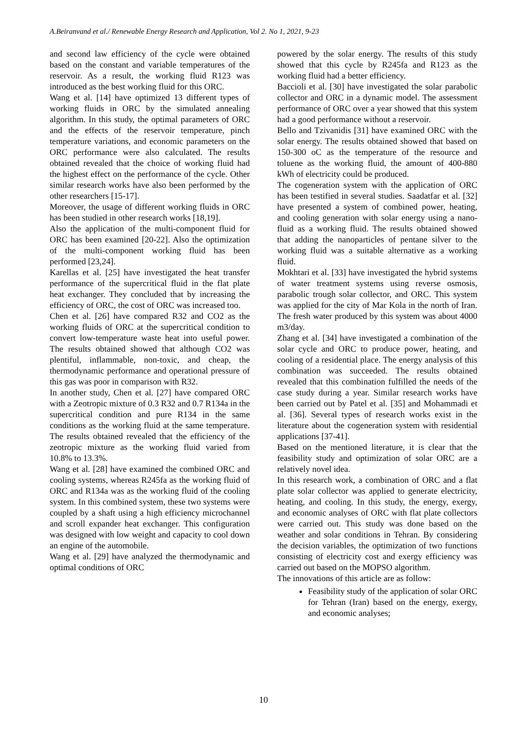A.Beiranvand et al./ Renewable Energy Research and Application, Vol 2. No 1, 2021, 9-23
and second law efficiency of the cycle were obtained based on the constant and variable temperatures of the reservoir. As a result, the working fluid R123 was introduced as the best working fluid for this ORC.
Wang et al. [14] have optimized 13 different types of working fluids in ORC by the simulated annealing algorithm. In this study, the optimal parameters of ORC and the effects of the reservoir temperature, pinch temperature variations, and economic parameters on the ORC performance were also calculated. The results obtained revealed that the choice of working fluid had the highest effect on the performance of the cycle. Other similar research works have also been performed by the other researchers [15-17].
Moreover, the usage of different working fluids in ORC has been studied in other research works [18,19].
Also the application of the multi-component fluid for ORC has been examined [20-22]. Also the optimization of the multi-component working fluid has been performed [23,24].
Karellas et al. [25] have investigated the heat transfer performance of the supercritical fluid in the flat plate heat exchanger. They concluded that by increasing the efficiency of ORC, the cost of ORC was increased too.
Chen et al. [26] have compared R32 and CO2 as the working fluids of ORC at the supercritical condition to convert low-temperature waste heat into useful power. The results obtained showed that although CO2 was plentiful, inflammable, non-toxic, and cheap, the thermodynamic performance and operational pressure of this gas was poor in comparison with R32.
In another study, Chen et al. [27] have compared ORC with a Zeotropic mixture of 0.3 R32 and 0.7 R134a in the supercritical condition and pure R134 in the same conditions as the working fluid at the same temperature. The results obtained revealed that the efficiency of the zeotropic mixture as the working fluid varied from 10.8% to 13.3%.
Wang et al. [28] have examined the combined ORC and cooling systems, whereas R245fa as the working fluid of ORC and R134a was as the working fluid of the cooling system. In this combined system, these two systems were coupled by a shaft using a high efficiency microchannel and scroll expander heat exchanger. This configuration was designed with low weight and capacity to cool down an engine of the automobile.
Wang et al. [29] have analyzed the thermodynamic and optimal conditions of ORC
powered by the solar energy. The results of this study showed that this cycle by R245fa and R123 as the working fluid had a better efficiency.
Baccioli et al. [30] have investigated the solar parabolic collector and ORC in a dynamic model. The assessment performance of ORC over a year showed that this system had a good performance without a reservoir.
Bello and Tzivanidis [31] have examined ORC with the solar energy. The results obtained showed that based on 150-300 oC as the temperature of the resource and toluene as the working fluid, the amount of 400-880 kWh of electricity could be produced.
The cogeneration system with the application of ORC has been testified in several studies. Saadatfar et al. [32] have presented a system of combined power, heating, and cooling generation with solar energy using a nano-fluid as a working fluid. The results obtained showed that adding the nanoparticles of pentane silver to the working fluid was a suitable alternative as a working fluid.
Mokhtari et al. [33] have investigated the hybrid systems of water treatment systems using reverse osmosis, parabolic trough solar collector, and ORC. This system was applied for the city of Mar Kola in the north of Iran. The fresh water produced by this system was about 4000 m3/day.
Zhang et al. [34] have investigated a combination of the solar cycle and ORC to produce power, heating, and cooling of a residential place. The energy analysis of this combination was succeeded. The results obtained revealed that this combination fulfilled the needs of the case study during a year. Similar research works have been carried out by Patel et al. [35] and Mohammadi et al. [36]. Several types of research works exist in the literature about the cogeneration system with residential applications [37-41].
Based on the mentioned literature, it is clear that the feasibility study and optimization of solar ORC are a relatively novel idea.
In this research work, a combination of ORC and a flat plate solar collector was applied to generate electricity, heating, and cooling. In this study, the energy, exergy, and economic analyses of ORC with flat plate collectors were carried out. This study was done based on the weather and solar conditions in Tehran. By considering the decision variables, the optimization of two functions consisting of electricity cost and exergy efficiency was carried out based on the MOPSO algorithm.
The innovations of this article are as follow:
Feasibility study of the application of solar ORC for Tehran (Iran) based on the energy, exergy, and economic analyses;
10